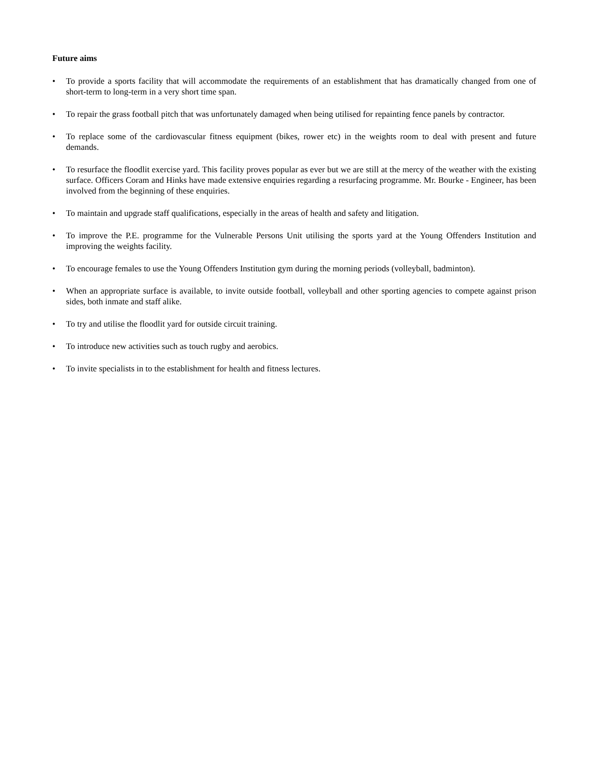Future aims
• To provide a sports facility that will accommodate the requirements of an establishment that has dramatically changed from one of short-term to long-term in a very short time span.
• To repair the grass football pitch that was unfortunately damaged when being utilised for repainting fence panels by contractor.
• To replace some of the cardiovascular fitness equipment (bikes, rower etc) in the weights room to deal with present and future demands.
• To resurface the floodlit exercise yard. This facility proves popular as ever but we are still at the mercy of the weather with the existing surface. Officers Coram and Hinks have made extensive enquiries regarding a resurfacing programme. Mr. Bourke - Engineer, has been involved from the beginning of these enquiries.
• To maintain and upgrade staff qualifications, especially in the areas of health and safety and litigation.
• To improve the P.E. programme for the Vulnerable Persons Unit utilising the sports yard at the Young Offenders Institution and improving the weights facility.
• To encourage females to use the Young Offenders Institution gym during the morning periods (volleyball, badminton).
• When an appropriate surface is available, to invite outside football, volleyball and other sporting agencies to compete against prison sides, both inmate and staff alike.
• To try and utilise the floodlit yard for outside circuit training.
• To introduce new activities such as touch rugby and aerobics.
• To invite specialists in to the establishment for health and fitness lectures.